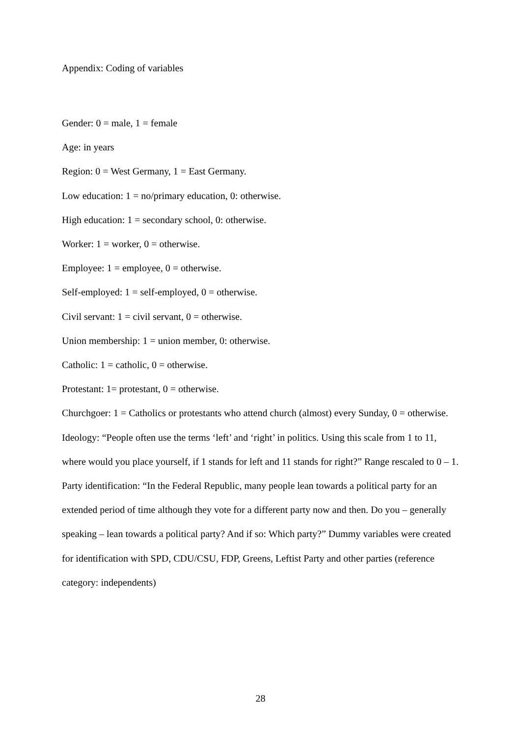Appendix: Coding of variables
Gender: 0 = male, 1 = female
Age: in years
Region: 0 = West Germany, 1 = East Germany.
Low education: 1 = no/primary education, 0: otherwise.
High education: 1 = secondary school, 0: otherwise.
Worker: 1 = worker, 0 = otherwise.
Employee: 1 = employee, 0 = otherwise.
Self-employed: 1 = self-employed, 0 = otherwise.
Civil servant: 1 = civil servant, 0 = otherwise.
Union membership: 1 = union member, 0: otherwise.
Catholic: 1 = catholic, 0 = otherwise.
Protestant: 1= protestant, 0 = otherwise.
Churchgoer: 1 = Catholics or protestants who attend church (almost) every Sunday, 0 = otherwise.
Ideology: “People often use the terms ‘left’ and ‘right’ in politics. Using this scale from 1 to 11, where would you place yourself, if 1 stands for left and 11 stands for right?” Range rescaled to 0 – 1.
Party identification: “In the Federal Republic, many people lean towards a political party for an extended period of time although they vote for a different party now and then. Do you – generally speaking – lean towards a political party? And if so: Which party?” Dummy variables were created for identification with SPD, CDU/CSU, FDP, Greens, Leftist Party and other parties (reference category: independents)
28